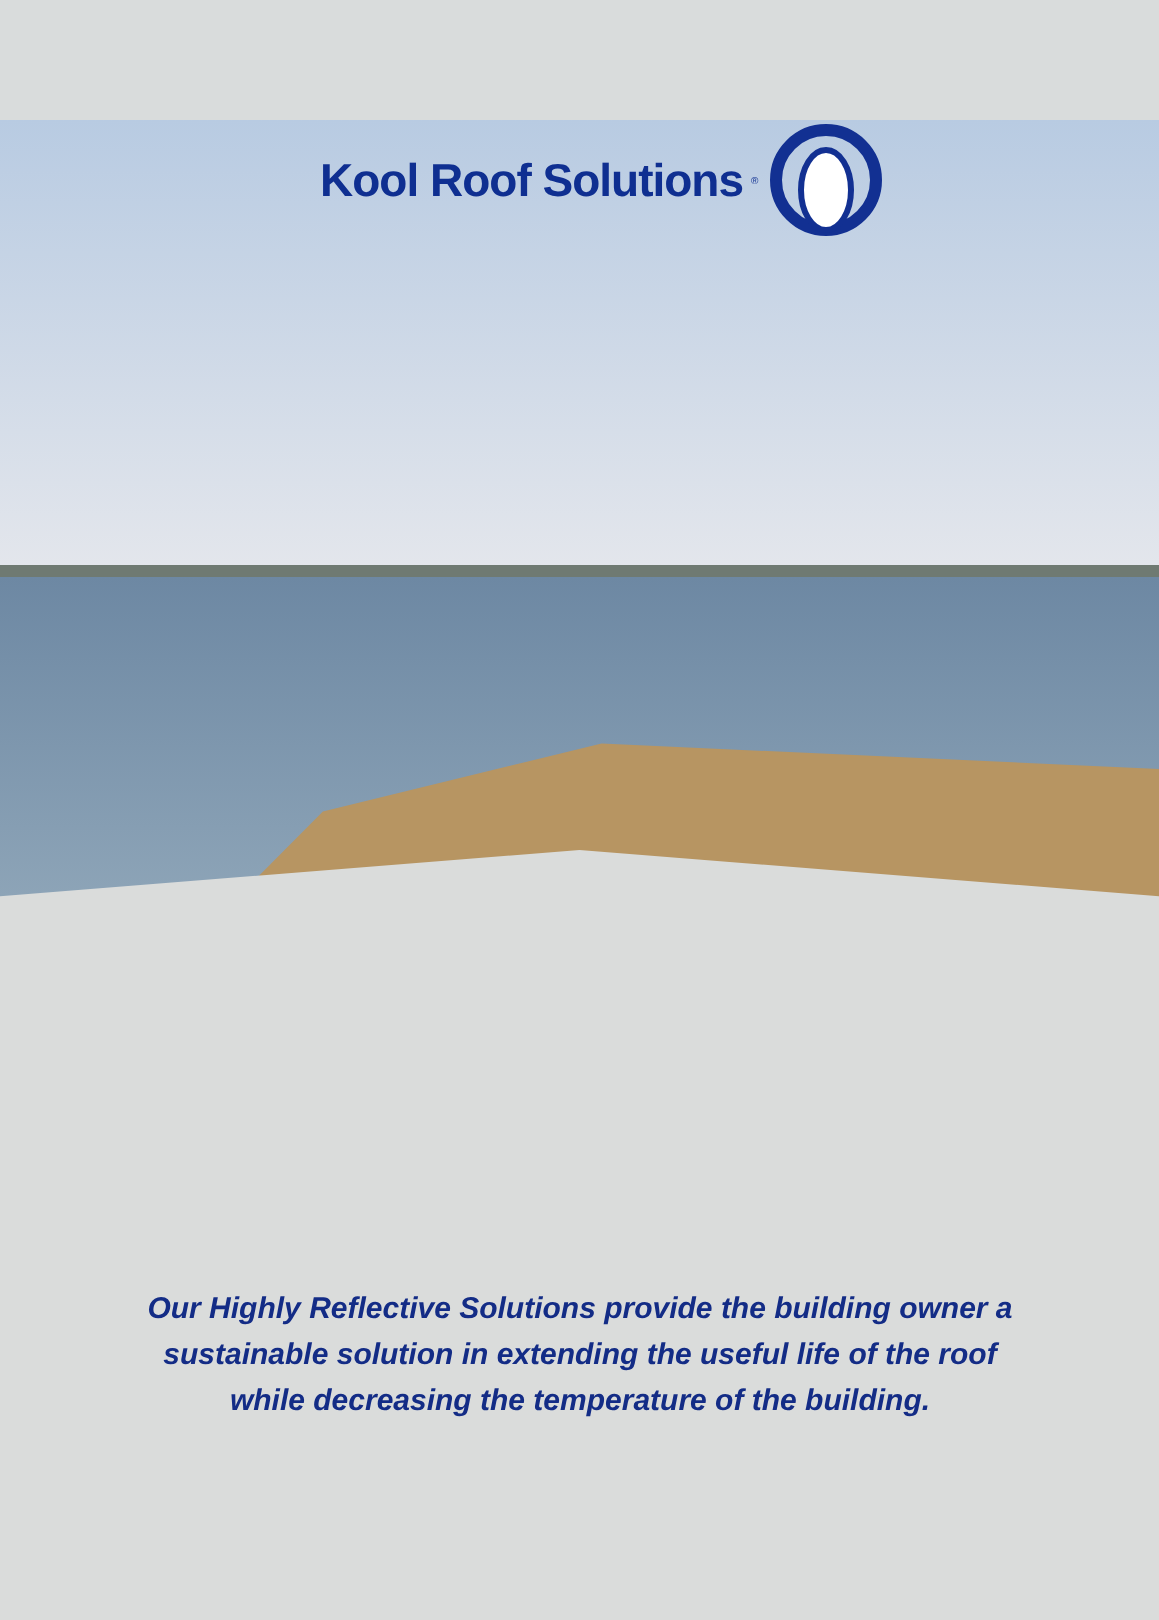Kool Roof Solutions<sup>®</sup>
Our Highly Reflective Solutions provide the building owner a sustainable solution in extending the useful life of the roof while decreasing the temperature of the building.